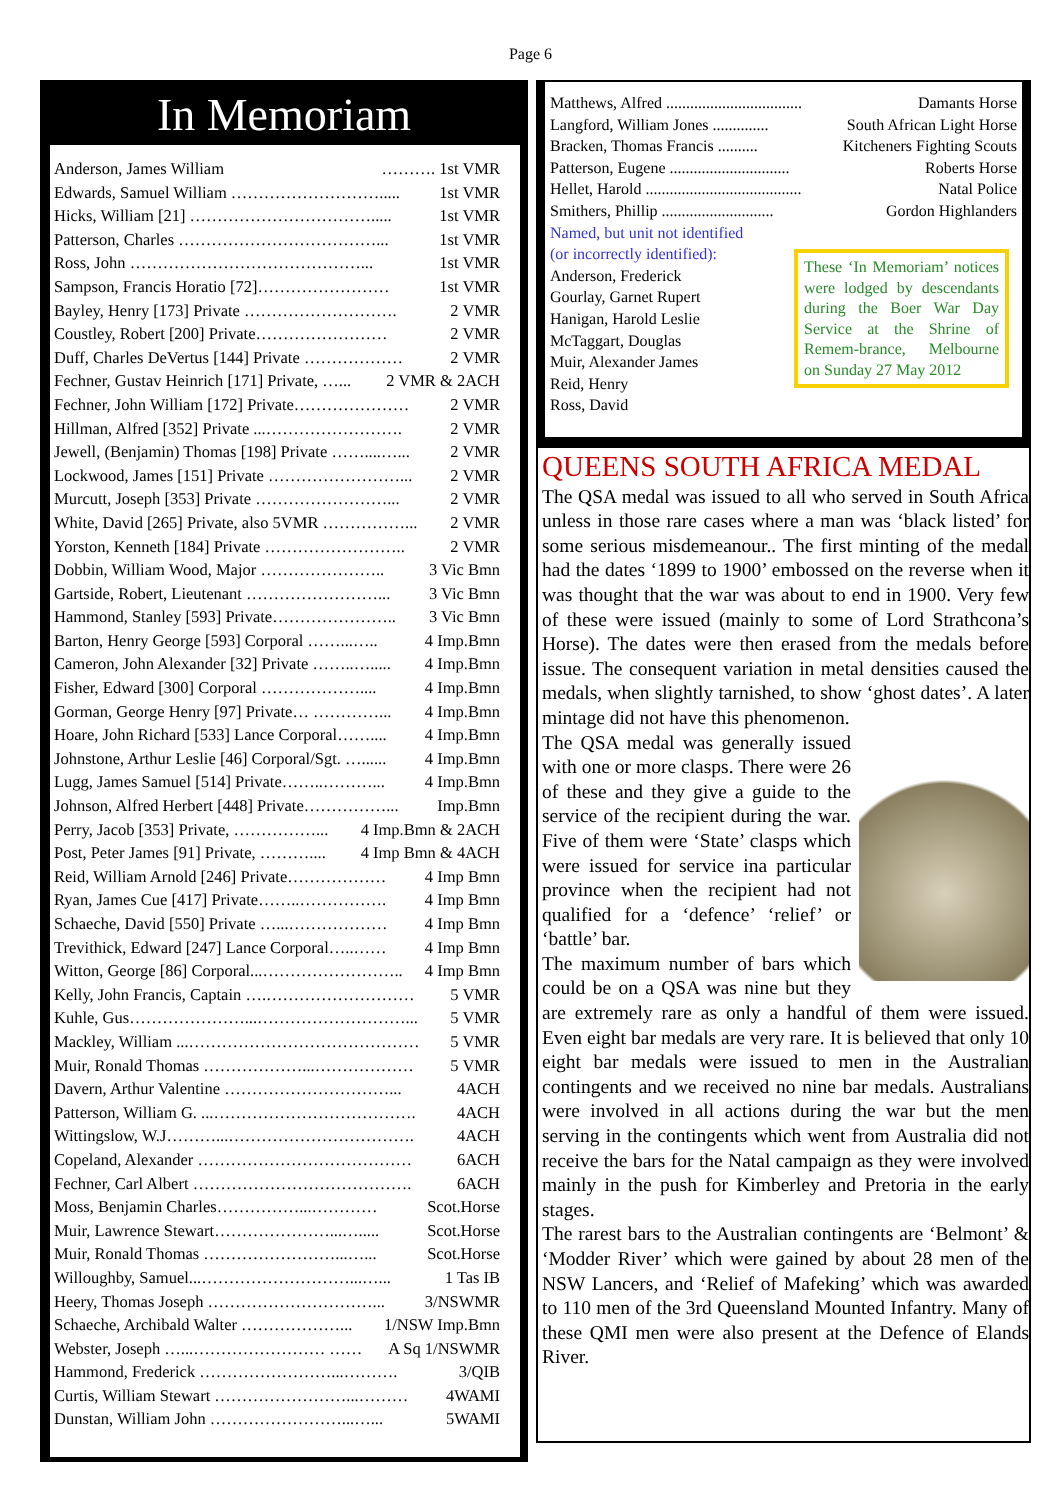Page 6
In Memoriam
Anderson, James William ………. 1st VMR
Edwards, Samuel William ………………………..... 1st VMR
Hicks, William [21] ……………………………..... 1st VMR
Patterson, Charles ………………………………... 1st VMR
Ross, John ……………………………………... 1st VMR
Sampson, Francis Horatio [72]…………………… 1st VMR
Bayley, Henry [173] Private ………………………. 2 VMR
Coustley, Robert [200] Private…………………… 2 VMR
Duff, Charles DeVertus [144] Private ……………… 2 VMR
Fechner, Gustav Heinrich [171] Private, …... 2 VMR & 2ACH
Fechner, John William [172] Private………………… 2 VMR
Hillman, Alfred [352] Private ...……………………. 2 VMR
Jewell, (Benjamin) Thomas [198] Private ……....…... 2 VMR
Lockwood, James [151] Private ……………………... 2 VMR
Murcutt, Joseph [353] Private ……………………... 2 VMR
White, David [265] Private, also 5VMR ……………... 2 VMR
Yorston, Kenneth [184] Private …………………….. 2 VMR
Dobbin, William Wood, Major ………………….. 3 Vic Bmn
Gartside, Robert, Lieutenant ……………………... 3 Vic Bmn
Hammond, Stanley [593] Private………………….. 3 Vic Bmn
Barton, Henry George [593] Corporal ……...….. 4 Imp.Bmn
Cameron, John Alexander [32] Private ……..…..... 4 Imp.Bmn
Fisher, Edward [300] Corporal ……………….... 4 Imp.Bmn
Gorman, George Henry [97] Private… …………... 4 Imp.Bmn
Hoare, John Richard [533] Lance Corporal…….... 4 Imp.Bmn
Johnstone, Arthur Leslie [46] Corporal/Sgt. …...... 4 Imp.Bmn
Lugg, James Samuel [514] Private……..………... 4 Imp.Bmn
Johnson, Alfred Herbert [448] Private……………... Imp.Bmn
Perry, Jacob [353] Private, ……………... 4 Imp.Bmn & 2ACH
Post, Peter James [91] Private, ……….... 4 Imp Bmn & 4ACH
Reid, William Arnold [246] Private……………… 4 Imp Bmn
Ryan, James Cue [417] Private……..……………. 4 Imp Bmn
Schaeche, David [550] Private …...……………… 4 Imp Bmn
Trevithick, Edward [247] Lance Corporal…..…… 4 Imp Bmn
Witton, George [86] Corporal...…………………….. 4 Imp Bmn
Kelly, John Francis, Captain ….……………………… 5 VMR
Kuhle, Gus…………………...………………………... 5 VMR
Mackley, William ...…………………………………… 5 VMR
Muir, Ronald Thomas ………………...……………… 5 VMR
Davern, Arthur Valentine …………………………... 4ACH
Patterson, William G. ...………………………………. 4ACH
Wittingslow, W.J………...……………………………. 4ACH
Copeland, Alexander ………………………………… 6ACH
Fechner, Carl Albert …………………………………. 6ACH
Moss, Benjamin Charles……………...………… Scot.Horse
Muir, Lawrence Stewart…………………...…..... Scot.Horse
Muir, Ronald Thomas ……………………...…... Scot.Horse
Willoughby, Samuel...………………………...…... 1 Tas IB
Heery, Thomas Joseph …………………………... 3/NSWMR
Schaeche, Archibald Walter ………………... 1/NSW Imp.Bmn
Webster, Joseph …...…………………… …… A Sq 1/NSWMR
Hammond, Frederick ……………………...………. 3/QIB
Curtis, William Stewart ……………………...……… 4WAMI
Dunstan, William John ……………………...…... 5WAMI
Matthews, Alfred .................................. Damants Horse
Langford, William Jones .............. South African Light Horse
Bracken, Thomas Francis .......... Kitcheners Fighting Scouts
Patterson, Eugene .............................. Roberts Horse
Hellet, Harold ....................................... Natal Police
Smithers, Phillip ............................ Gordon Highlanders
Named, but unit not identified
These ‘In Memoriam’ notices were lodged by descendants during the Boer War Day Service at the Shrine of Remem-brance, Melbourne on Sunday 27 May 2012
(or incorrectly identified):
Anderson, Frederick
Gourlay, Garnet Rupert
Hanigan, Harold Leslie
McTaggart, Douglas
Muir, Alexander James
Reid, Henry
Ross, David
QUEENS SOUTH AFRICA MEDAL
The QSA medal was issued to all who served in South Africa unless in those rare cases where a man was ‘black listed’ for some serious misdemeanour.. The first minting of the medal had the dates ‘1899 to 1900’ embossed on the reverse when it was thought that the war was about to end in 1900. Very few of these were issued (mainly to some of Lord Strathcona’s Horse). The dates were then erased from the medals before issue. The consequent variation in metal densities caused the medals, when slightly tarnished, to show ‘ghost dates’. A later mintage did not have this phenomenon.
The QSA medal was generally issued with one or more clasps. There were 26 of these and they give a guide to the service of the recipient during the war. Five of them were ‘State’ clasps which were issued for service ina particular province when the recipient had not qualified for a ‘defence’ ‘relief’ or ‘battle’ bar.
The maximum number of bars which could be on a QSA was nine but they are extremely rare as only a handful of them were issued. Even eight bar medals are very rare. It is believed that only 10 eight bar medals were issued to men in the Australian contingents and we received no nine bar medals. Australians were involved in all actions during the war but the men serving in the contingents which went from Australia did not receive the bars for the Natal campaign as they were involved mainly in the push for Kimberley and Pretoria in the early stages.
The rarest bars to the Australian contingents are ‘Belmont’ & ‘Modder River’ which were gained by about 28 men of the NSW Lancers, and ‘Relief of Mafeking’ which was awarded to 110 men of the 3rd Queensland Mounted Infantry. Many of these QMI men were also present at the Defence of Elands River.